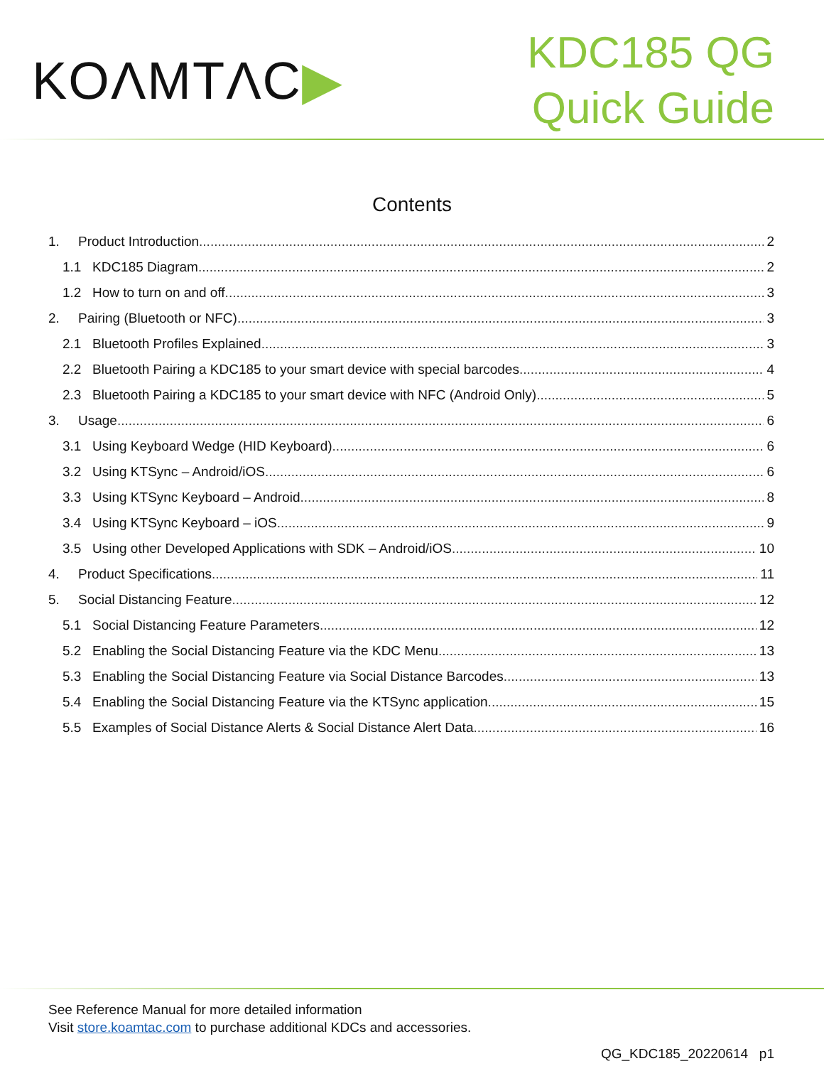KOΛMTΛC▶
KDC185 QG
Quick Guide
Contents
1. Product Introduction 2
1.1 KDC185 Diagram 2
1.2 How to turn on and off 3
2. Pairing (Bluetooth or NFC) 3
2.1 Bluetooth Profiles Explained 3
2.2 Bluetooth Pairing a KDC185 to your smart device with special barcodes 4
2.3 Bluetooth Pairing a KDC185 to your smart device with NFC (Android Only) 5
3. Usage 6
3.1 Using Keyboard Wedge (HID Keyboard) 6
3.2 Using KTSync – Android/iOS 6
3.3 Using KTSync Keyboard – Android 8
3.4 Using KTSync Keyboard – iOS 9
3.5 Using other Developed Applications with SDK – Android/iOS 10
4. Product Specifications 11
5. Social Distancing Feature 12
5.1 Social Distancing Feature Parameters 12
5.2 Enabling the Social Distancing Feature via the KDC Menu 13
5.3 Enabling the Social Distancing Feature via Social Distance Barcodes 13
5.4 Enabling the Social Distancing Feature via the KTSync application 15
5.5 Examples of Social Distance Alerts & Social Distance Alert Data 16
See Reference Manual for more detailed information
Visit store.koamtac.com to purchase additional KDCs and accessories.
QG_KDC185_20220614 p1